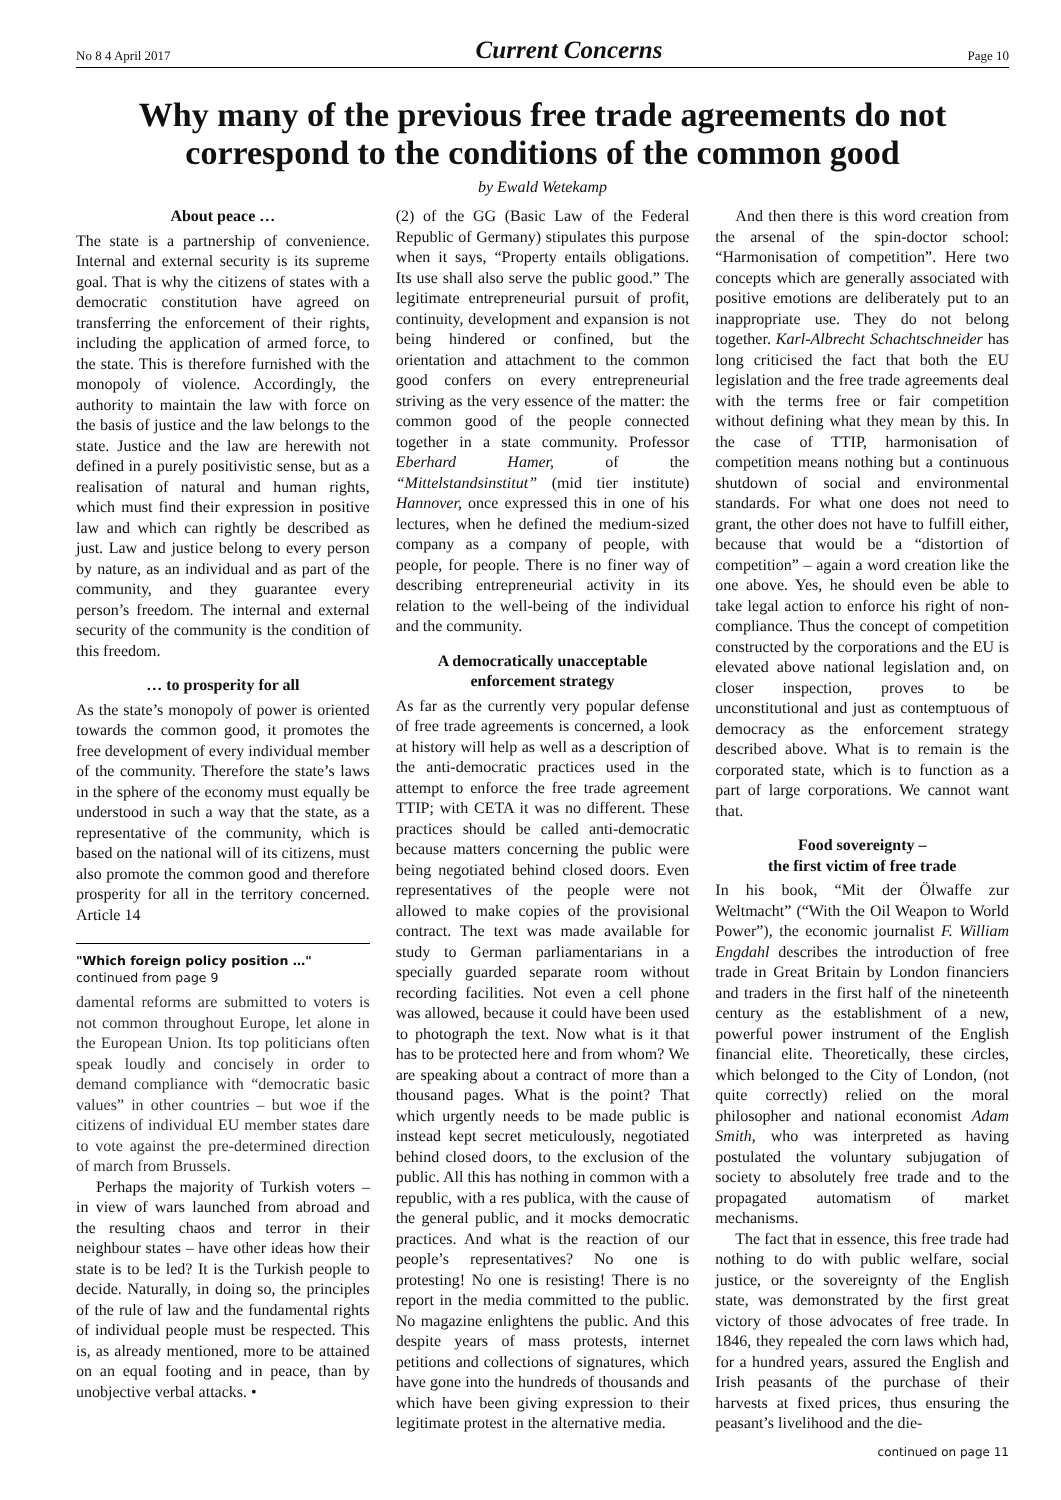No 8 4 April 2017 Current Concerns Page 10
Why many of the previous free trade agreements do not correspond to the conditions of the common good
by Ewald Wetekamp
About peace …
The state is a partnership of convenience. Internal and external security is its supreme goal. That is why the citizens of states with a democratic constitution have agreed on transferring the enforcement of their rights, including the application of armed force, to the state. This is therefore furnished with the monopoly of violence. Accordingly, the authority to maintain the law with force on the basis of justice and the law belongs to the state. Justice and the law are herewith not defined in a purely positivistic sense, but as a realisation of natural and human rights, which must find their expression in positive law and which can rightly be described as just. Law and justice belong to every person by nature, as an individual and as part of the community, and they guarantee every person’s freedom. The internal and external security of the community is the condition of this freedom.
… to prosperity for all
As the state’s monopoly of power is oriented towards the common good, it promotes the free development of every individual member of the community. Therefore the state’s laws in the sphere of the economy must equally be understood in such a way that the state, as a representative of the community, which is based on the national will of its citizens, must also promote the common good and therefore prosperity for all in the territory concerned. Article 14
"Which foreign policy position …"
continued from page 9
damental reforms are submitted to voters is not common throughout Europe, let alone in the European Union. Its top politicians often speak loudly and concisely in order to demand compliance with “democratic basic values” in other countries – but woe if the citizens of individual EU member states dare to vote against the pre-determined direction of march from Brussels.
Perhaps the majority of Turkish voters – in view of wars launched from abroad and the resulting chaos and terror in their neighbour states – have other ideas how their state is to be led? It is the Turkish people to decide. Naturally, in doing so, the principles of the rule of law and the fundamental rights of individual people must be respected. This is, as already mentioned, more to be attained on an equal footing and in peace, than by unobjective verbal attacks. •
(2) of the GG (Basic Law of the Federal Republic of Germany) stipulates this purpose when it says, “Property entails obligations. Its use shall also serve the public good.” The legitimate entrepreneurial pursuit of profit, continuity, development and expansion is not being hindered or confined, but the orientation and attachment to the common good confers on every entrepreneurial striving as the very essence of the matter: the common good of the people connected together in a state community. Professor Eberhard Hamer, of the “Mittelstandsinstitut” (mid tier institute) Hannover, once expressed this in one of his lectures, when he defined the medium-sized company as a company of people, with people, for people. There is no finer way of describing entrepreneurial activity in its relation to the well-being of the individual and the community.
A democratically unacceptable enforcement strategy
As far as the currently very popular defense of free trade agreements is concerned, a look at history will help as well as a description of the anti-democratic practices used in the attempt to enforce the free trade agreement TTIP; with CETA it was no different. These practices should be called anti-democratic because matters concerning the public were being negotiated behind closed doors. Even representatives of the people were not allowed to make copies of the provisional contract. The text was made available for study to German parliamentarians in a specially guarded separate room without recording facilities. Not even a cell phone was allowed, because it could have been used to photograph the text. Now what is it that has to be protected here and from whom? We are speaking about a contract of more than a thousand pages. What is the point? That which urgently needs to be made public is instead kept secret meticulously, negotiated behind closed doors, to the exclusion of the public. All this has nothing in common with a republic, with a res publica, with the cause of the general public, and it mocks democratic practices. And what is the reaction of our people’s representatives? No one is protesting! No one is resisting! There is no report in the media committed to the public. No magazine enlightens the public. And this despite years of mass protests, internet petitions and collections of signatures, which have gone into the hundreds of thousands and which have been giving expression to their legitimate protest in the alternative media.
And then there is this word creation from the arsenal of the spin-doctor school: “Harmonisation of competition”. Here two concepts which are generally associated with positive emotions are deliberately put to an inappropriate use. They do not belong together. Karl-Albrecht Schachtschneider has long criticised the fact that both the EU legislation and the free trade agreements deal with the terms free or fair competition without defining what they mean by this. In the case of TTIP, harmonisation of competition means nothing but a continuous shutdown of social and environmental standards. For what one does not need to grant, the other does not have to fulfill either, because that would be a “distortion of competition” – again a word creation like the one above. Yes, he should even be able to take legal action to enforce his right of non-compliance. Thus the concept of competition constructed by the corporations and the EU is elevated above national legislation and, on closer inspection, proves to be unconstitutional and just as contemptuous of democracy as the enforcement strategy described above. What is to remain is the corporated state, which is to function as a part of large corporations. We cannot want that.
Food sovereignty –
the first victim of free trade
In his book, “Mit der Ölwaffe zur Weltmacht” (“With the Oil Weapon to World Power”), the economic journalist F. William Engdahl describes the introduction of free trade in Great Britain by London financiers and traders in the first half of the nineteenth century as the establishment of a new, powerful power instrument of the English financial elite. Theoretically, these circles, which belonged to the City of London, (not quite correctly) relied on the moral philosopher and national economist Adam Smith, who was interpreted as having postulated the voluntary subjugation of society to absolutely free trade and to the propagated automatism of market mechanisms.
The fact that in essence, this free trade had nothing to do with public welfare, social justice, or the sovereignty of the English state, was demonstrated by the first great victory of those advocates of free trade. In 1846, they repealed the corn laws which had, for a hundred years, assured the English and Irish peasants of the purchase of their harvests at fixed prices, thus ensuring the peasant’s livelihood and the die-
continued on page 11